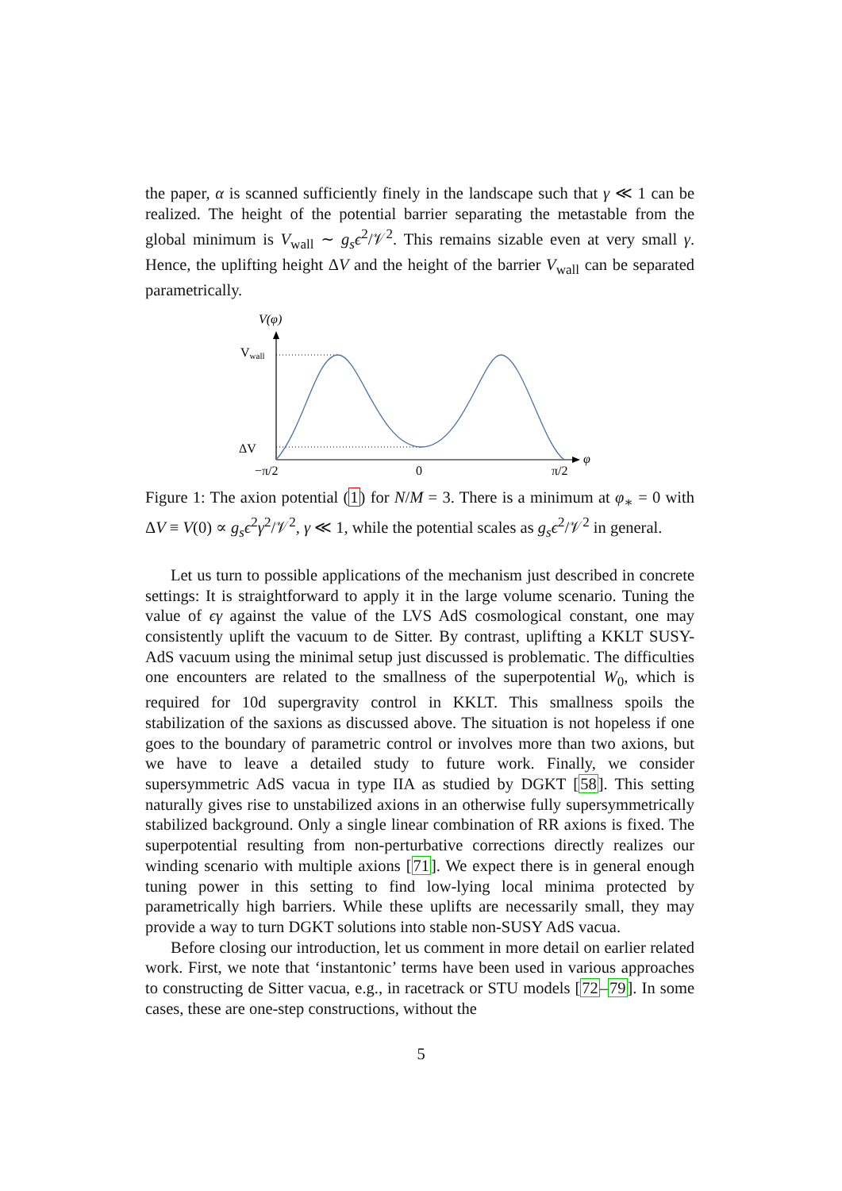the paper, α is scanned sufficiently finely in the landscape such that γ ≪ 1 can be realized. The height of the potential barrier separating the metastable from the global minimum is V<sub>wall</sub> ∼ g<sub>s</sub>ϵ<sup>2</sup>/𝒱<sup>2</sup>. This remains sizable even at very small γ. Hence, the uplifting height ΔV and the height of the barrier V<sub>wall</sub> can be separated parametrically.
V(φ)
Vwall
ΔV
φ
−π/2
0
π/2
Figure 1: The axion potential (1) for N/M = 3. There is a minimum at φ<sub>∗</sub> = 0 with ΔV ≡ V(0) ∝ g<sub>s</sub>ϵ<sup>2</sup>γ<sup>2</sup>/𝒱<sup>2</sup>, γ ≪ 1, while the potential scales as g<sub>s</sub>ϵ<sup>2</sup>/𝒱<sup>2</sup> in general.
Let us turn to possible applications of the mechanism just described in concrete settings: It is straightforward to apply it in the large volume scenario. Tuning the value of ϵγ against the value of the LVS AdS cosmological constant, one may consistently uplift the vacuum to de Sitter. By contrast, uplifting a KKLT SUSY-AdS vacuum using the minimal setup just discussed is problematic. The difficulties one encounters are related to the smallness of the superpotential W<sub>0</sub>, which is required for 10d supergravity control in KKLT. This smallness spoils the stabilization of the saxions as discussed above. The situation is not hopeless if one goes to the boundary of parametric control or involves more than two axions, but we have to leave a detailed study to future work. Finally, we consider supersymmetric AdS vacua in type IIA as studied by DGKT [58]. This setting naturally gives rise to unstabilized axions in an otherwise fully supersymmetrically stabilized background. Only a single linear combination of RR axions is fixed. The superpotential resulting from non-perturbative corrections directly realizes our winding scenario with multiple axions [71]. We expect there is in general enough tuning power in this setting to find low-lying local minima protected by parametrically high barriers. While these uplifts are necessarily small, they may provide a way to turn DGKT solutions into stable non-SUSY AdS vacua.
Before closing our introduction, let us comment in more detail on earlier related work. First, we note that ‘instantonic’ terms have been used in various approaches to constructing de Sitter vacua, e.g., in racetrack or STU models [72–79]. In some cases, these are one-step constructions, without the
5